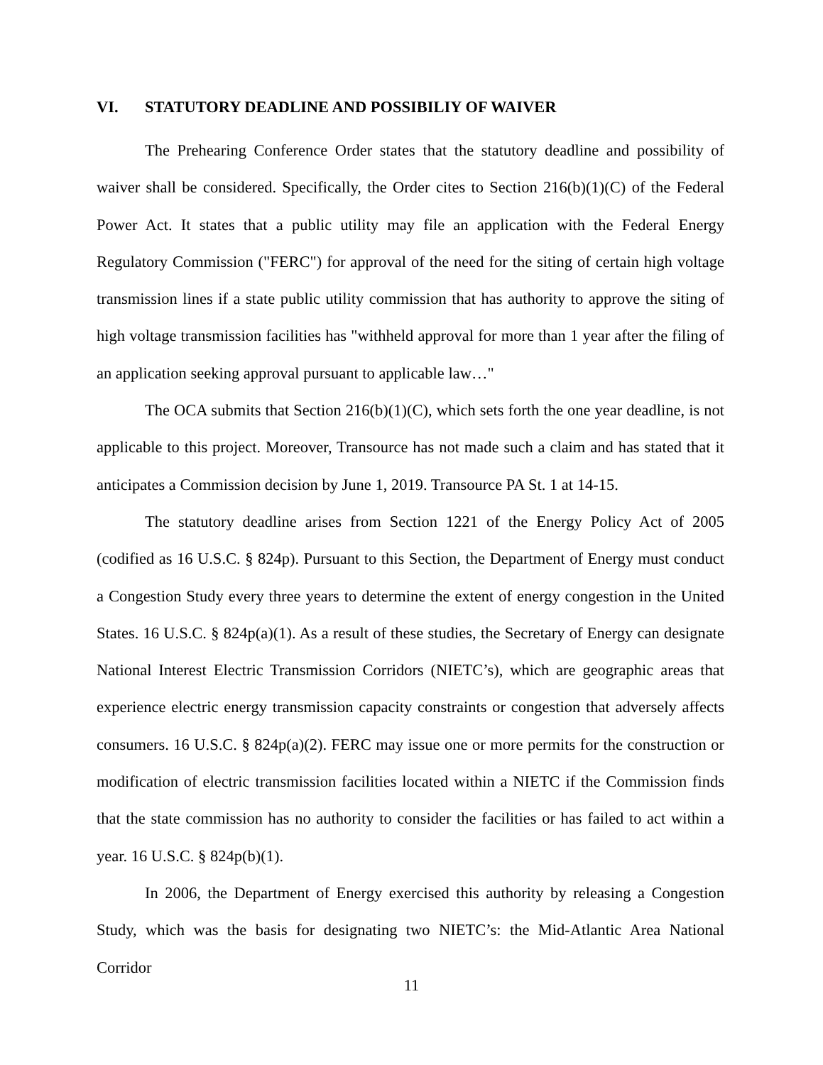VI. STATUTORY DEADLINE AND POSSIBILIY OF WAIVER
The Prehearing Conference Order states that the statutory deadline and possibility of waiver shall be considered. Specifically, the Order cites to Section 216(b)(1)(C) of the Federal Power Act. It states that a public utility may file an application with the Federal Energy Regulatory Commission ("FERC") for approval of the need for the siting of certain high voltage transmission lines if a state public utility commission that has authority to approve the siting of high voltage transmission facilities has "withheld approval for more than 1 year after the filing of an application seeking approval pursuant to applicable law…"
The OCA submits that Section 216(b)(1)(C), which sets forth the one year deadline, is not applicable to this project. Moreover, Transource has not made such a claim and has stated that it anticipates a Commission decision by June 1, 2019. Transource PA St. 1 at 14-15.
The statutory deadline arises from Section 1221 of the Energy Policy Act of 2005 (codified as 16 U.S.C. § 824p). Pursuant to this Section, the Department of Energy must conduct a Congestion Study every three years to determine the extent of energy congestion in the United States. 16 U.S.C. § 824p(a)(1). As a result of these studies, the Secretary of Energy can designate National Interest Electric Transmission Corridors (NIETC’s), which are geographic areas that experience electric energy transmission capacity constraints or congestion that adversely affects consumers. 16 U.S.C. § 824p(a)(2). FERC may issue one or more permits for the construction or modification of electric transmission facilities located within a NIETC if the Commission finds that the state commission has no authority to consider the facilities or has failed to act within a year. 16 U.S.C. § 824p(b)(1).
In 2006, the Department of Energy exercised this authority by releasing a Congestion Study, which was the basis for designating two NIETC’s: the Mid-Atlantic Area National Corridor
11